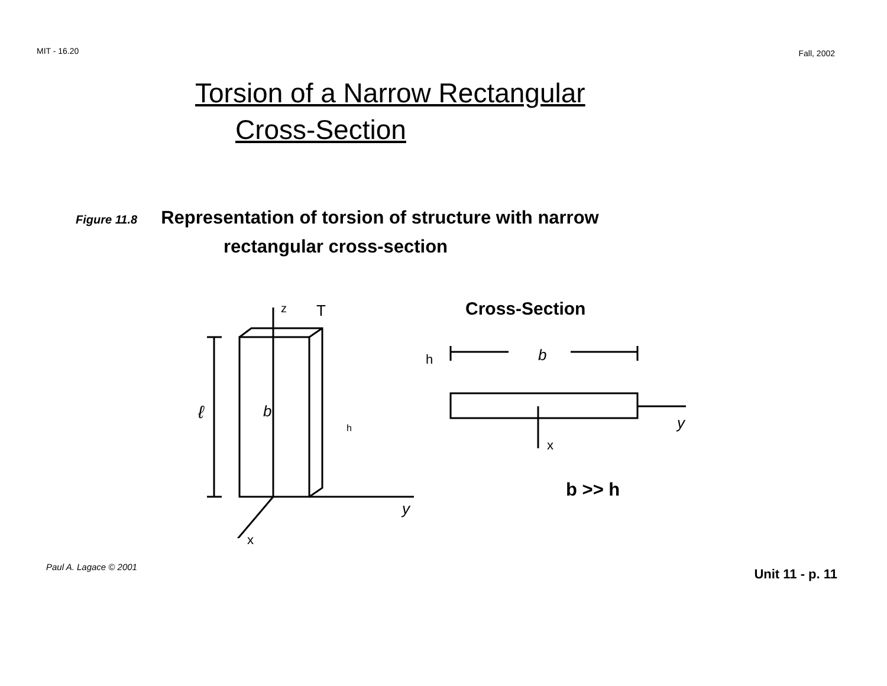MIT - 16.20 Fall, 2002
Torsion of a Narrow Rectangular
Cross-Section
Figure 11.8 Representation of torsion of structure with narrow
rectangular cross-section
Cross-Section
b
h
y
x
z T
ℓ b
h
y
x
b >> h
Paul A. Lagace © 2001 Unit 11 - p. 11